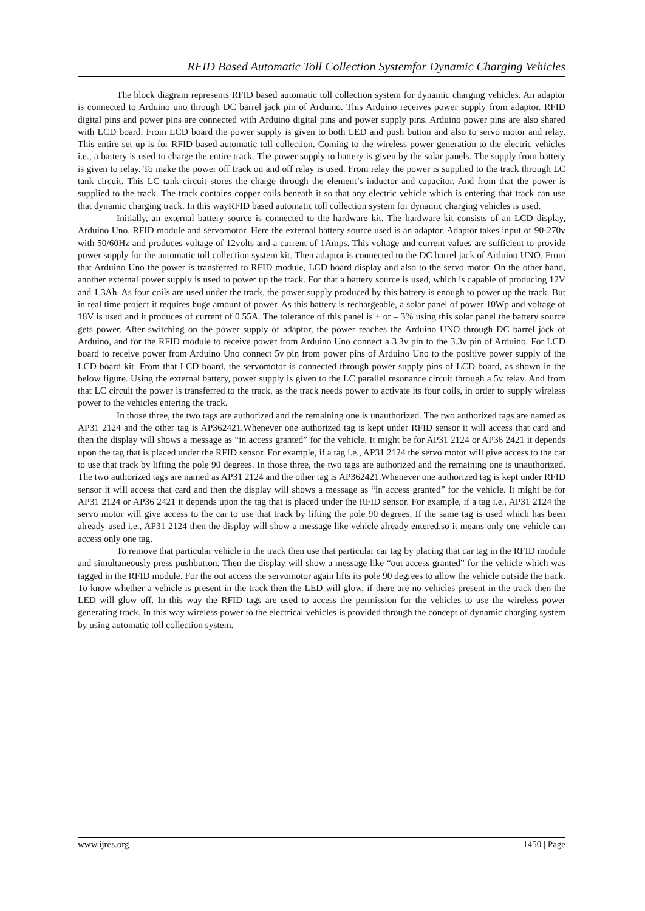RFID Based Automatic Toll Collection Systemfor Dynamic Charging Vehicles
The block diagram represents RFID based automatic toll collection system for dynamic charging vehicles. An adaptor is connected to Arduino uno through DC barrel jack pin of Arduino. This Arduino receives power supply from adaptor. RFID digital pins and power pins are connected with Arduino digital pins and power supply pins. Arduino power pins are also shared with LCD board. From LCD board the power supply is given to both LED and push button and also to servo motor and relay. This entire set up is for RFID based automatic toll collection. Coming to the wireless power generation to the electric vehicles i.e., a battery is used to charge the entire track. The power supply to battery is given by the solar panels. The supply from battery is given to relay. To make the power off track on and off relay is used. From relay the power is supplied to the track through LC tank circuit. This LC tank circuit stores the charge through the element’s inductor and capacitor. And from that the power is supplied to the track. The track contains copper coils beneath it so that any electric vehicle which is entering that track can use that dynamic charging track. In this wayRFID based automatic toll collection system for dynamic charging vehicles is used.
Initially, an external battery source is connected to the hardware kit. The hardware kit consists of an LCD display, Arduino Uno, RFID module and servomotor. Here the external battery source used is an adaptor. Adaptor takes input of 90-270v with 50/60Hz and produces voltage of 12volts and a current of 1Amps. This voltage and current values are sufficient to provide power supply for the automatic toll collection system kit. Then adaptor is connected to the DC barrel jack of Arduino UNO. From that Arduino Uno the power is transferred to RFID module, LCD board display and also to the servo motor. On the other hand, another external power supply is used to power up the track. For that a battery source is used, which is capable of producing 12V and 1.3Ah. As four coils are used under the track, the power supply produced by this battery is enough to power up the track. But in real time project it requires huge amount of power. As this battery is rechargeable, a solar panel of power 10Wp and voltage of 18V is used and it produces of current of 0.55A. The tolerance of this panel is + or – 3% using this solar panel the battery source gets power. After switching on the power supply of adaptor, the power reaches the Arduino UNO through DC barrel jack of Arduino, and for the RFID module to receive power from Arduino Uno connect a 3.3v pin to the 3.3v pin of Arduino. For LCD board to receive power from Arduino Uno connect 5v pin from power pins of Arduino Uno to the positive power supply of the LCD board kit. From that LCD board, the servomotor is connected through power supply pins of LCD board, as shown in the below figure. Using the external battery, power supply is given to the LC parallel resonance circuit through a 5v relay. And from that LC circuit the power is transferred to the track, as the track needs power to activate its four coils, in order to supply wireless power to the vehicles entering the track.
In those three, the two tags are authorized and the remaining one is unauthorized. The two authorized tags are named as AP31 2124 and the other tag is AP362421.Whenever one authorized tag is kept under RFID sensor it will access that card and then the display will shows a message as “in access granted” for the vehicle. It might be for AP31 2124 or AP36 2421 it depends upon the tag that is placed under the RFID sensor. For example, if a tag i.e., AP31 2124 the servo motor will give access to the car to use that track by lifting the pole 90 degrees. In those three, the two tags are authorized and the remaining one is unauthorized. The two authorized tags are named as AP31 2124 and the other tag is AP362421.Whenever one authorized tag is kept under RFID sensor it will access that card and then the display will shows a message as “in access granted” for the vehicle. It might be for AP31 2124 or AP36 2421 it depends upon the tag that is placed under the RFID sensor. For example, if a tag i.e., AP31 2124 the servo motor will give access to the car to use that track by lifting the pole 90 degrees. If the same tag is used which has been already used i.e., AP31 2124 then the display will show a message like vehicle already entered.so it means only one vehicle can access only one tag.
To remove that particular vehicle in the track then use that particular car tag by placing that car tag in the RFID module and simultaneously press pushbutton. Then the display will show a message like “out access granted” for the vehicle which was tagged in the RFID module. For the out access the servomotor again lifts its pole 90 degrees to allow the vehicle outside the track. To know whether a vehicle is present in the track then the LED will glow, if there are no vehicles present in the track then the LED will glow off. In this way the RFID tags are used to access the permission for the vehicles to use the wireless power generating track. In this way wireless power to the electrical vehicles is provided through the concept of dynamic charging system by using automatic toll collection system.
www.ijres.org 1450 | Page